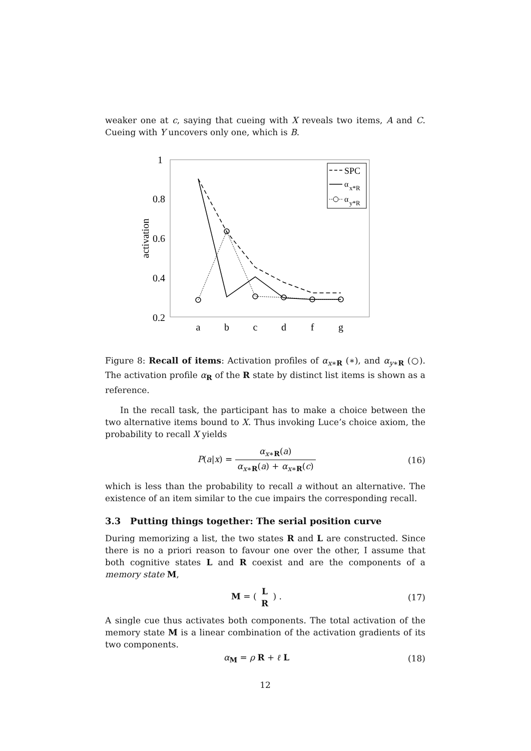weaker one at c, saying that cueing with X reveals two items, A and C. Cueing with Y uncovers only one, which is B.
1
0.8
0.6
0.4
0.2
activation
a
b
c
d
f
g
SPC
α
x*R
α
y*R
Figure 8: Recall of items: Activation profiles of α<sub>x∗R</sub> (∗), and α<sub>y∗R</sub> (○). The activation profile α<sub>R</sub> of the R state by distinct list items is shown as a reference.
In the recall task, the participant has to make a choice between the two alternative items bound to X. Thus invoking Luce’s choice axiom, the probability to recall X yields
P(a|x) = α<sub>x∗R</sub>(a) α<sub>x∗R</sub>(a) + α<sub>x∗R</sub>(c)
(16)
which is less than the probability to recall a without an alternative. The existence of an item similar to the cue impairs the corresponding recall.
3.3 Putting things together: The serial position curve
During memorizing a list, the two states R and L are constructed. Since there is no a priori reason to favour one over the other, I assume that both cognitive states L and R coexist and are the components of a memory state M,
M = ( L R ) . (17)
A single cue thus activates both components. The total activation of the memory state M is a linear combination of the activation gradients of its two components.
α<sub>M</sub> = ρ R + ℓ L (18)
12